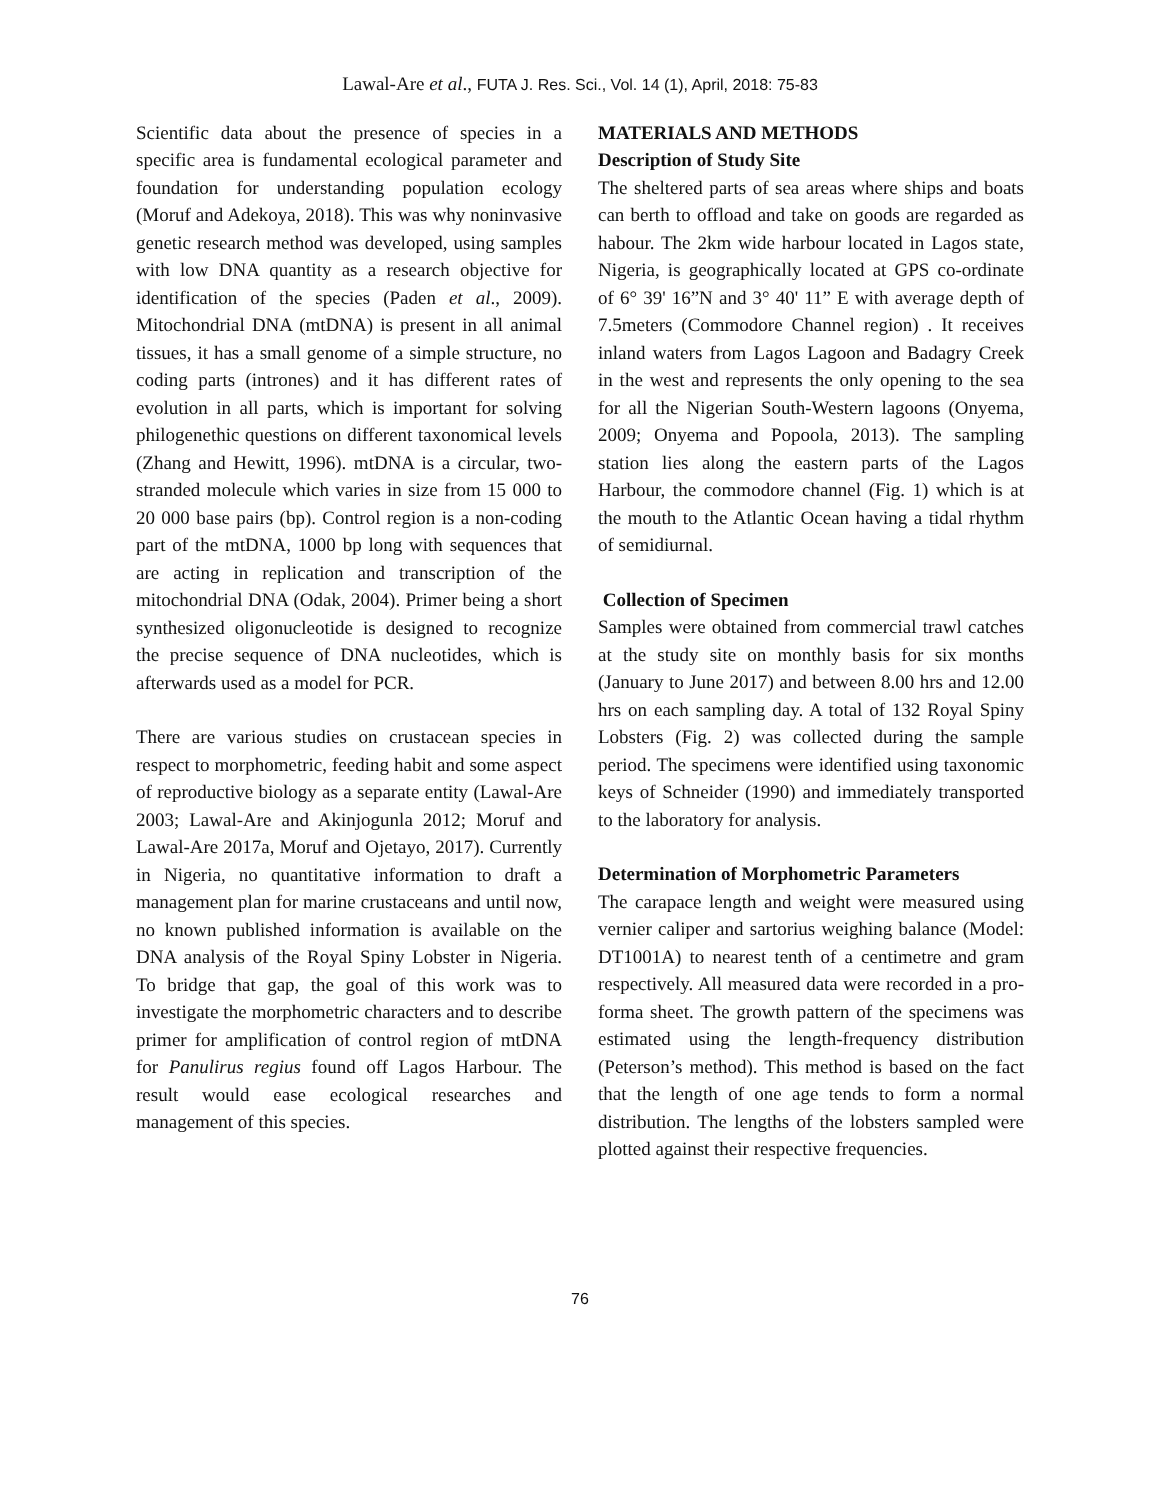Lawal-Are et al., FUTA J. Res. Sci., Vol. 14 (1), April, 2018: 75-83
Scientific data about the presence of species in a specific area is fundamental ecological parameter and foundation for understanding population ecology (Moruf and Adekoya, 2018). This was why noninvasive genetic research method was developed, using samples with low DNA quantity as a research objective for identification of the species (Paden et al., 2009). Mitochondrial DNA (mtDNA) is present in all animal tissues, it has a small genome of a simple structure, no coding parts (intrones) and it has different rates of evolution in all parts, which is important for solving philogenethic questions on different taxonomical levels (Zhang and Hewitt, 1996). mtDNA is a circular, two-stranded molecule which varies in size from 15 000 to 20 000 base pairs (bp). Control region is a non-coding part of the mtDNA, 1000 bp long with sequences that are acting in replication and transcription of the mitochondrial DNA (Odak, 2004). Primer being a short synthesized oligonucleotide is designed to recognize the precise sequence of DNA nucleotides, which is afterwards used as a model for PCR.
There are various studies on crustacean species in respect to morphometric, feeding habit and some aspect of reproductive biology as a separate entity (Lawal-Are 2003; Lawal-Are and Akinjogunla 2012; Moruf and Lawal-Are 2017a, Moruf and Ojetayo, 2017). Currently in Nigeria, no quantitative information to draft a management plan for marine crustaceans and until now, no known published information is available on the DNA analysis of the Royal Spiny Lobster in Nigeria. To bridge that gap, the goal of this work was to investigate the morphometric characters and to describe primer for amplification of control region of mtDNA for Panulirus regius found off Lagos Harbour. The result would ease ecological researches and management of this species.
MATERIALS AND METHODS
Description of Study Site
The sheltered parts of sea areas where ships and boats can berth to offload and take on goods are regarded as habour. The 2km wide harbour located in Lagos state, Nigeria, is geographically located at GPS co-ordinate of 6° 39' 16”N and 3° 40' 11” E with average depth of 7.5meters (Commodore Channel region) . It receives inland waters from Lagos Lagoon and Badagry Creek in the west and represents the only opening to the sea for all the Nigerian South-Western lagoons (Onyema, 2009; Onyema and Popoola, 2013). The sampling station lies along the eastern parts of the Lagos Harbour, the commodore channel (Fig. 1) which is at the mouth to the Atlantic Ocean having a tidal rhythm of semidiurnal.
Collection of Specimen
Samples were obtained from commercial trawl catches at the study site on monthly basis for six months (January to June 2017) and between 8.00 hrs and 12.00 hrs on each sampling day. A total of 132 Royal Spiny Lobsters (Fig. 2) was collected during the sample period. The specimens were identified using taxonomic keys of Schneider (1990) and immediately transported to the laboratory for analysis.
Determination of Morphometric Parameters
The carapace length and weight were measured using vernier caliper and sartorius weighing balance (Model: DT1001A) to nearest tenth of a centimetre and gram respectively. All measured data were recorded in a pro-forma sheet. The growth pattern of the specimens was estimated using the length-frequency distribution (Peterson’s method). This method is based on the fact that the length of one age tends to form a normal distribution. The lengths of the lobsters sampled were plotted against their respective frequencies.
76